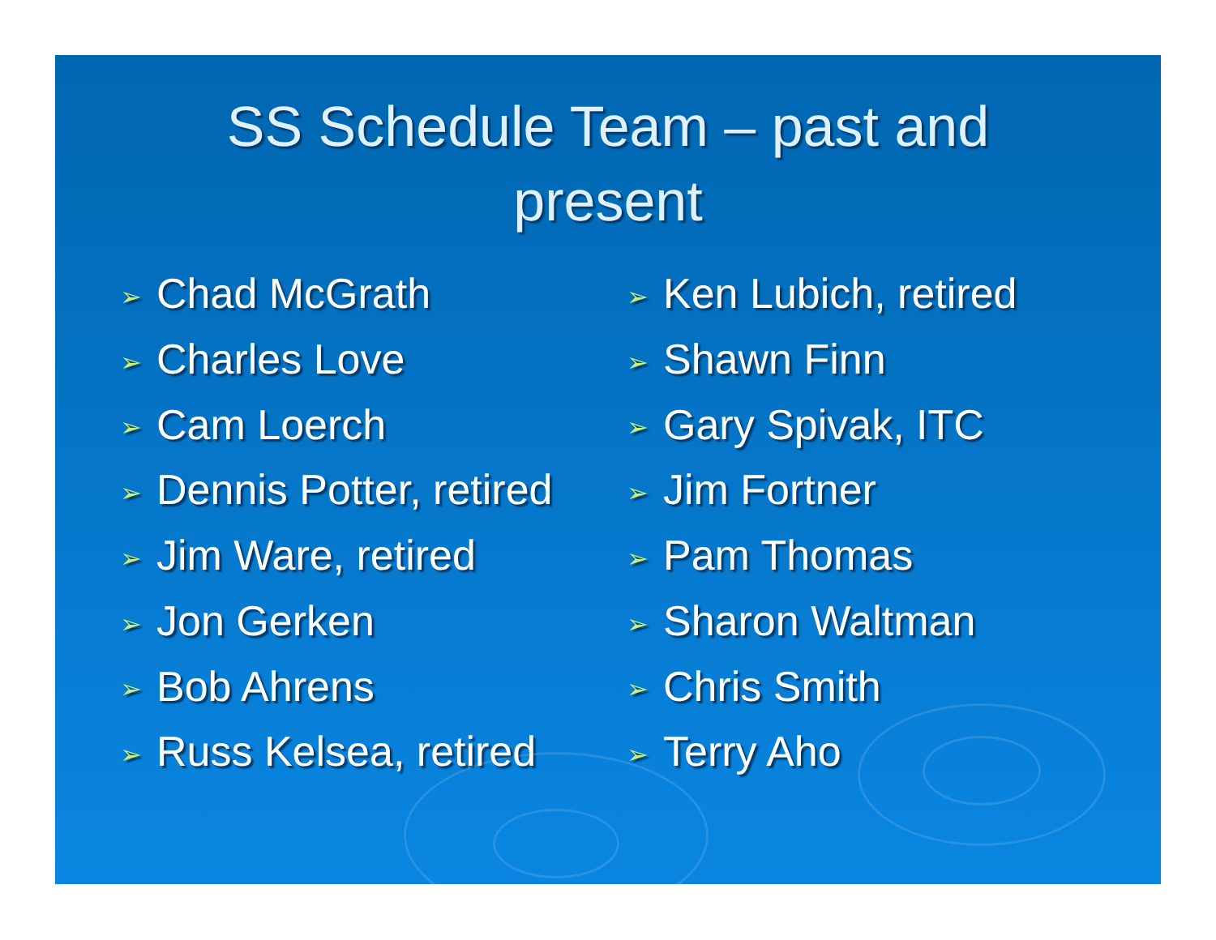SS Schedule Team – past and
present
➢ Chad McGrath
➢ Charles Love
➢ Cam Loerch
➢ Dennis Potter, retired
➢ Jim Ware, retired
➢ Jon Gerken
➢ Bob Ahrens
➢ Russ Kelsea, retired
➢ Ken Lubich, retired
➢ Shawn Finn
➢ Gary Spivak, ITC
➢ Jim Fortner
➢ Pam Thomas
➢ Sharon Waltman
➢ Chris Smith
➢ Terry Aho